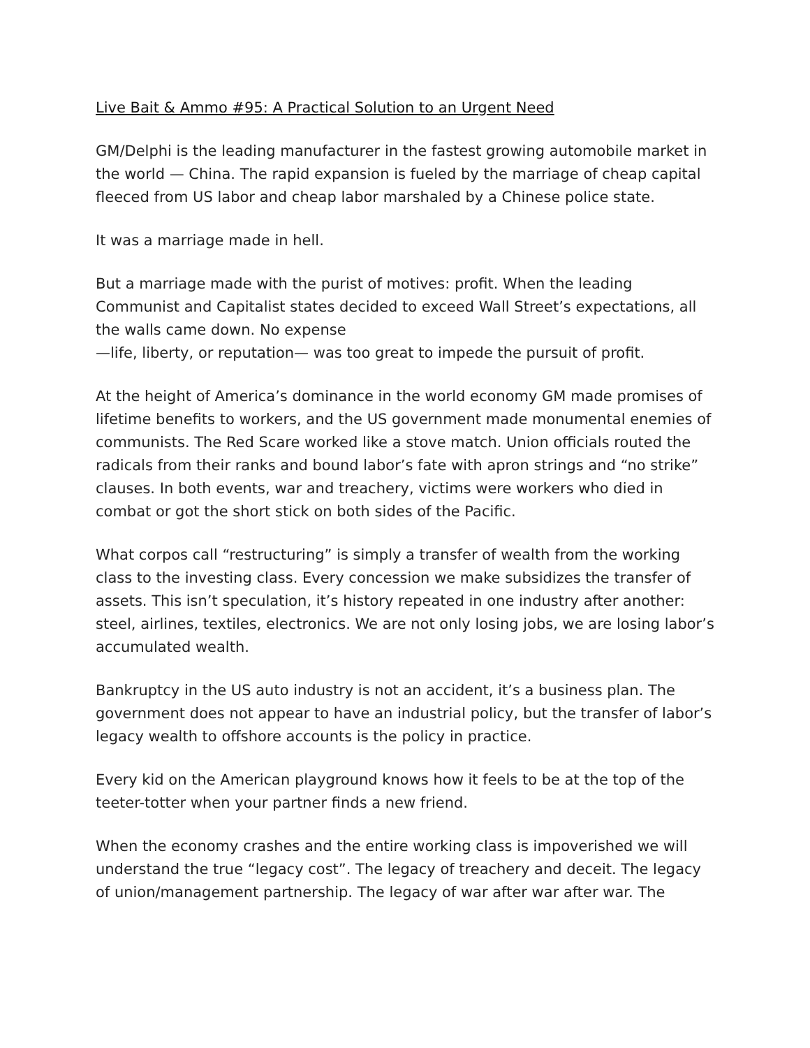Live Bait & Ammo #95: A Practical Solution to an Urgent Need
GM/Delphi is the leading manufacturer in the fastest growing automobile market in the world — China. The rapid expansion is fueled by the marriage of cheap capital fleeced from US labor and cheap labor marshaled by a Chinese police state.
It was a marriage made in hell.
But a marriage made with the purist of motives: profit. When the leading Communist and Capitalist states decided to exceed Wall Street’s expectations, all the walls came down. No expense
—life, liberty, or reputation— was too great to impede the pursuit of profit.
At the height of America’s dominance in the world economy GM made promises of lifetime benefits to workers, and the US government made monumental enemies of communists. The Red Scare worked like a stove match. Union officials routed the radicals from their ranks and bound labor’s fate with apron strings and “no strike” clauses. In both events, war and treachery, victims were workers who died in combat or got the short stick on both sides of the Pacific.
What corpos call “restructuring” is simply a transfer of wealth from the working class to the investing class. Every concession we make subsidizes the transfer of assets. This isn’t speculation, it’s history repeated in one industry after another: steel, airlines, textiles, electronics. We are not only losing jobs, we are losing labor’s accumulated wealth.
Bankruptcy in the US auto industry is not an accident, it’s a business plan. The government does not appear to have an industrial policy, but the transfer of labor’s legacy wealth to offshore accounts is the policy in practice.
Every kid on the American playground knows how it feels to be at the top of the teeter-totter when your partner finds a new friend.
When the economy crashes and the entire working class is impoverished we will understand the true “legacy cost”. The legacy of treachery and deceit. The legacy of union/management partnership. The legacy of war after war after war. The